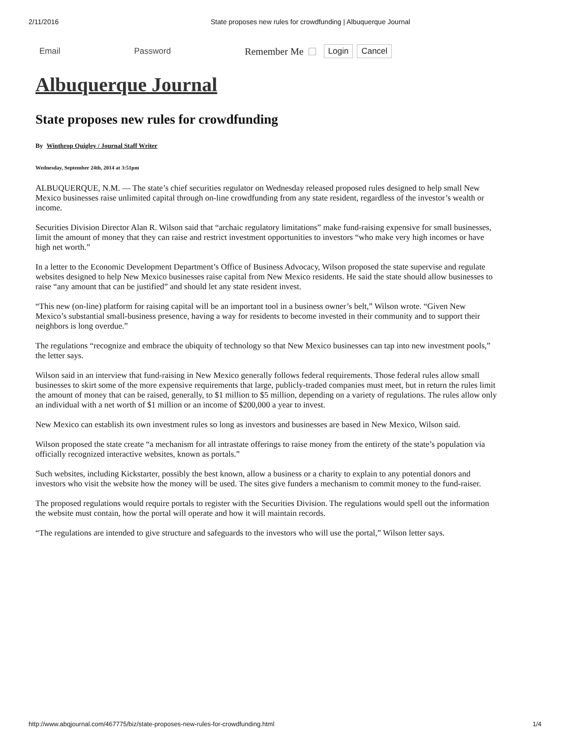2/11/2016 State proposes new rules for crowdfunding | Albuquerque Journal
Email Password
Remember Me
Login Cancel
Albuquerque Journal
State proposes new rules for crowdfunding
By Winthrop Quigley / Journal Staff Writer
Wednesday, September 24th, 2014 at 3:51pm
ALBUQUERQUE, N.M. — The state’s chief securities regulator on Wednesday released proposed rules designed to help small New Mexico businesses raise unlimited capital through on-line crowdfunding from any state resident, regardless of the investor’s wealth or income.
Securities Division Director Alan R. Wilson said that “archaic regulatory limitations” make fund-raising expensive for small businesses, limit the amount of money that they can raise and restrict investment opportunities to investors “who make very high incomes or have high net worth.”
In a letter to the Economic Development Department’s Office of Business Advocacy, Wilson proposed the state supervise and regulate websites designed to help New Mexico businesses raise capital from New Mexico residents. He said the state should allow businesses to raise “any amount that can be justified” and should let any state resident invest.
“This new (on-line) platform for raising capital will be an important tool in a business owner’s belt,” Wilson wrote. “Given New Mexico’s substantial small-business presence, having a way for residents to become invested in their community and to support their neighbors is long overdue.”
The regulations “recognize and embrace the ubiquity of technology so that New Mexico businesses can tap into new investment pools,” the letter says.
Wilson said in an interview that fund-raising in New Mexico generally follows federal requirements. Those federal rules allow small businesses to skirt some of the more expensive requirements that large, publicly-traded companies must meet, but in return the rules limit the amount of money that can be raised, generally, to $1 million to $5 million, depending on a variety of regulations. The rules allow only an individual with a net worth of $1 million or an income of $200,000 a year to invest.
New Mexico can establish its own investment rules so long as investors and businesses are based in New Mexico, Wilson said.
Wilson proposed the state create “a mechanism for all intrastate offerings to raise money from the entirety of the state’s population via officially recognized interactive websites, known as portals.”
Such websites, including Kickstarter, possibly the best known, allow a business or a charity to explain to any potential donors and investors who visit the website how the money will be used. The sites give funders a mechanism to commit money to the fund-raiser.
The proposed regulations would require portals to register with the Securities Division. The regulations would spell out the information the website must contain, how the portal will operate and how it will maintain records.
“The regulations are intended to give structure and safeguards to the investors who will use the portal,” Wilson letter says.
http://www.abqjournal.com/467775/biz/state-proposes-new-rules-for-crowdfunding.html 1/4